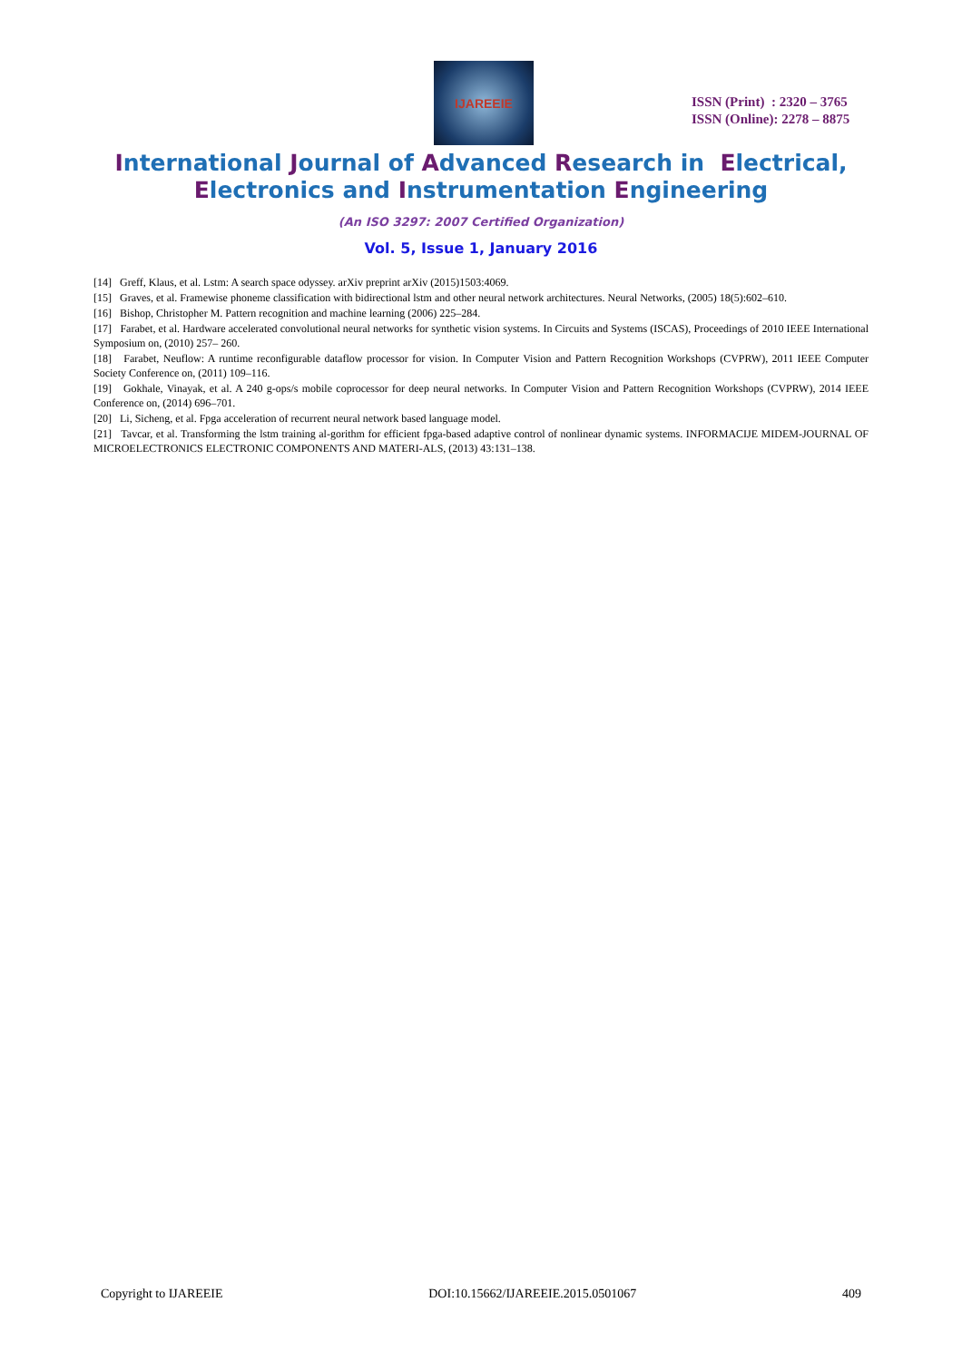IJAREEIE
ISSN (Print) : 2320 – 3765
ISSN (Online): 2278 – 8875
International Journal of Advanced Research in Electrical,
Electronics and Instrumentation Engineering
(An ISO 3297: 2007 Certified Organization)
Vol. 5, Issue 1, January 2016
[14] Greff, Klaus, et al. Lstm: A search space odyssey. arXiv preprint arXiv (2015)1503:4069.
[15] Graves, et al. Framewise phoneme classification with bidirectional lstm and other neural network architectures. Neural Networks, (2005) 18(5):602–610.
[16] Bishop, Christopher M. Pattern recognition and machine learning (2006) 225–284.
[17] Farabet, et al. Hardware accelerated convolutional neural networks for synthetic vision systems. In Circuits and Systems (ISCAS), Proceedings of 2010 IEEE International Symposium on, (2010) 257– 260.
[18] Farabet, Neuflow: A runtime reconfigurable dataflow processor for vision. In Computer Vision and Pattern Recognition Workshops (CVPRW), 2011 IEEE Computer Society Conference on, (2011) 109–116.
[19] Gokhale, Vinayak, et al. A 240 g-ops/s mobile coprocessor for deep neural networks. In Computer Vision and Pattern Recognition Workshops (CVPRW), 2014 IEEE Conference on, (2014) 696–701.
[20] Li, Sicheng, et al. Fpga acceleration of recurrent neural network based language model.
[21] Tavcar, et al. Transforming the lstm training al-gorithm for efficient fpga-based adaptive control of nonlinear dynamic systems. INFORMACIJE MIDEM-JOURNAL OF MICROELECTRONICS ELECTRONIC COMPONENTS AND MATERI-ALS, (2013) 43:131–138.
Copyright to IJAREEIE DOI:10.15662/IJAREEIE.2015.0501067 409